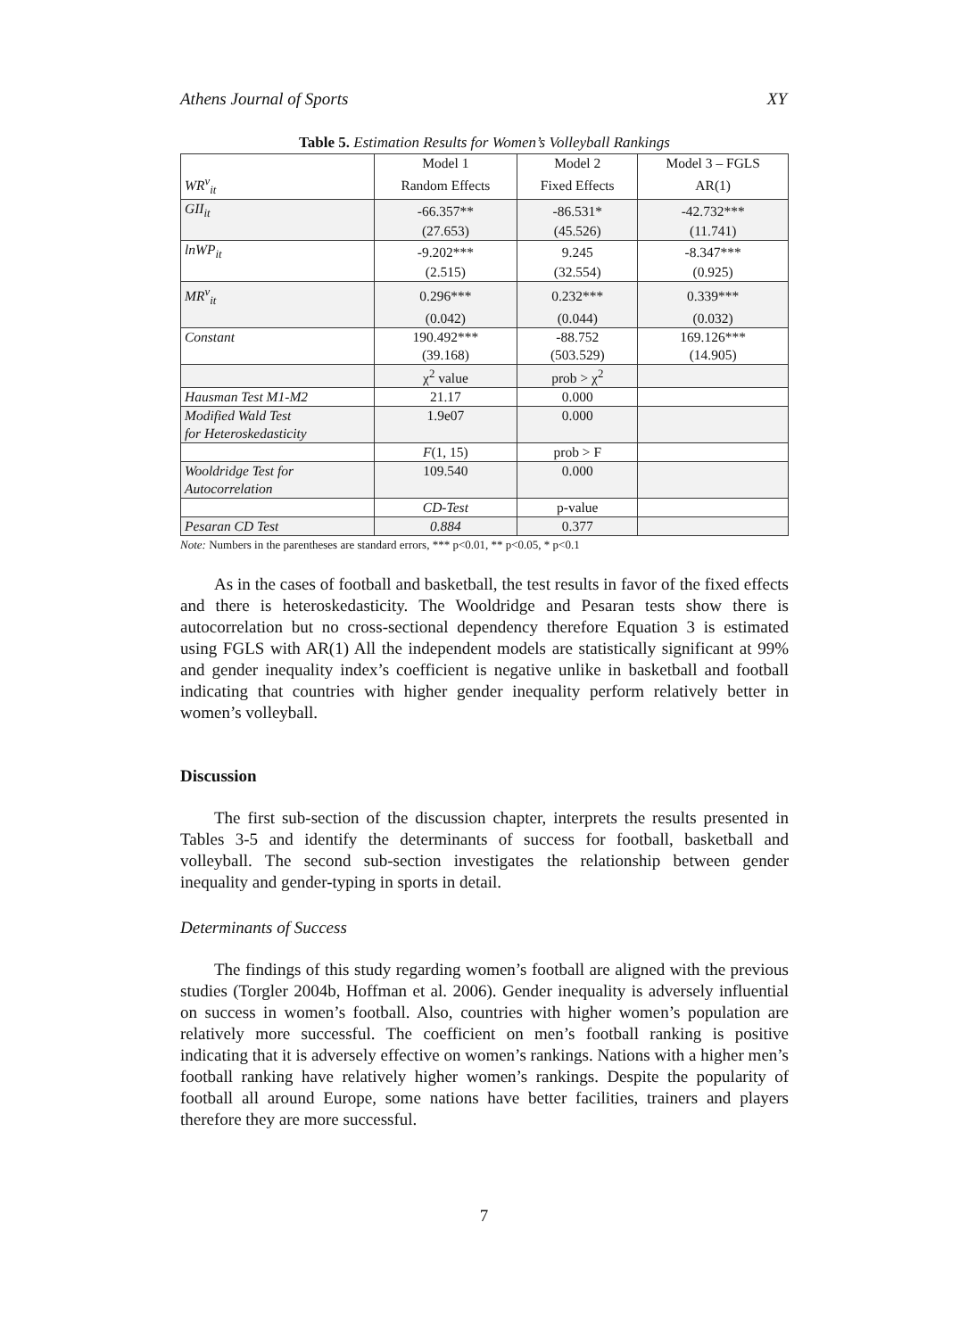Athens Journal of Sports XY
Table 5. Estimation Results for Women’s Volleyball Rankings
| | Model 1 | Model 2 | Model 3 – FGLS |
| WR<sup>v</sup><sub>it</sub> | Random Effects | Fixed Effects | AR(1) |
| GII<sub>it</sub> | -66.357** | -86.531* | -42.732*** |
| | (27.653) | (45.526) | (11.741) |
| lnWP<sub>it</sub> | -9.202*** | 9.245 | -8.347*** |
| | (2.515) | (32.554) | (0.925) |
| MR<sup>v</sup><sub>it</sub> | 0.296*** | 0.232*** | 0.339*** |
| | (0.042) | (0.044) | (0.032) |
| Constant | 190.492*** | -88.752 | 169.126*** |
| | (39.168) | (503.529) | (14.905) |
| | χ<sup>2</sup> value | prob > χ<sup>2</sup> | |
| Hausman Test M1-M2 | 21.17 | 0.000 | |
| Modified Wald Test | 1.9e07 | 0.000 | |
| for Heteroskedasticity | | | |
| | F (1, 15) | prob > F | |
| Wooldridge Test for | 109.540 | 0.000 | |
| Autocorrelation | | | |
| | CD-Test | p-value | |
| Pesaran CD Test | 0.884 | 0.377 | |
Note: Numbers in the parentheses are standard errors, *** p<0.01, ** p<0.05, * p<0.1
As in the cases of football and basketball, the test results in favor of the fixed effects and there is heteroskedasticity. The Wooldridge and Pesaran tests show there is autocorrelation but no cross-sectional dependency therefore Equation 3 is estimated using FGLS with AR(1) All the independent models are statistically significant at 99% and gender inequality index’s coefficient is negative unlike in basketball and football indicating that countries with higher gender inequality perform relatively better in women’s volleyball.
Discussion
The first sub-section of the discussion chapter, interprets the results presented in Tables 3-5 and identify the determinants of success for football, basketball and volleyball. The second sub-section investigates the relationship between gender inequality and gender-typing in sports in detail.
Determinants of Success
The findings of this study regarding women’s football are aligned with the previous studies (Torgler 2004b, Hoffman et al. 2006). Gender inequality is adversely influential on success in women’s football. Also, countries with higher women’s population are relatively more successful. The coefficient on men’s football ranking is positive indicating that it is adversely effective on women’s rankings. Nations with a higher men’s football ranking have relatively higher women’s rankings. Despite the popularity of football all around Europe, some nations have better facilities, trainers and players therefore they are more successful.
7